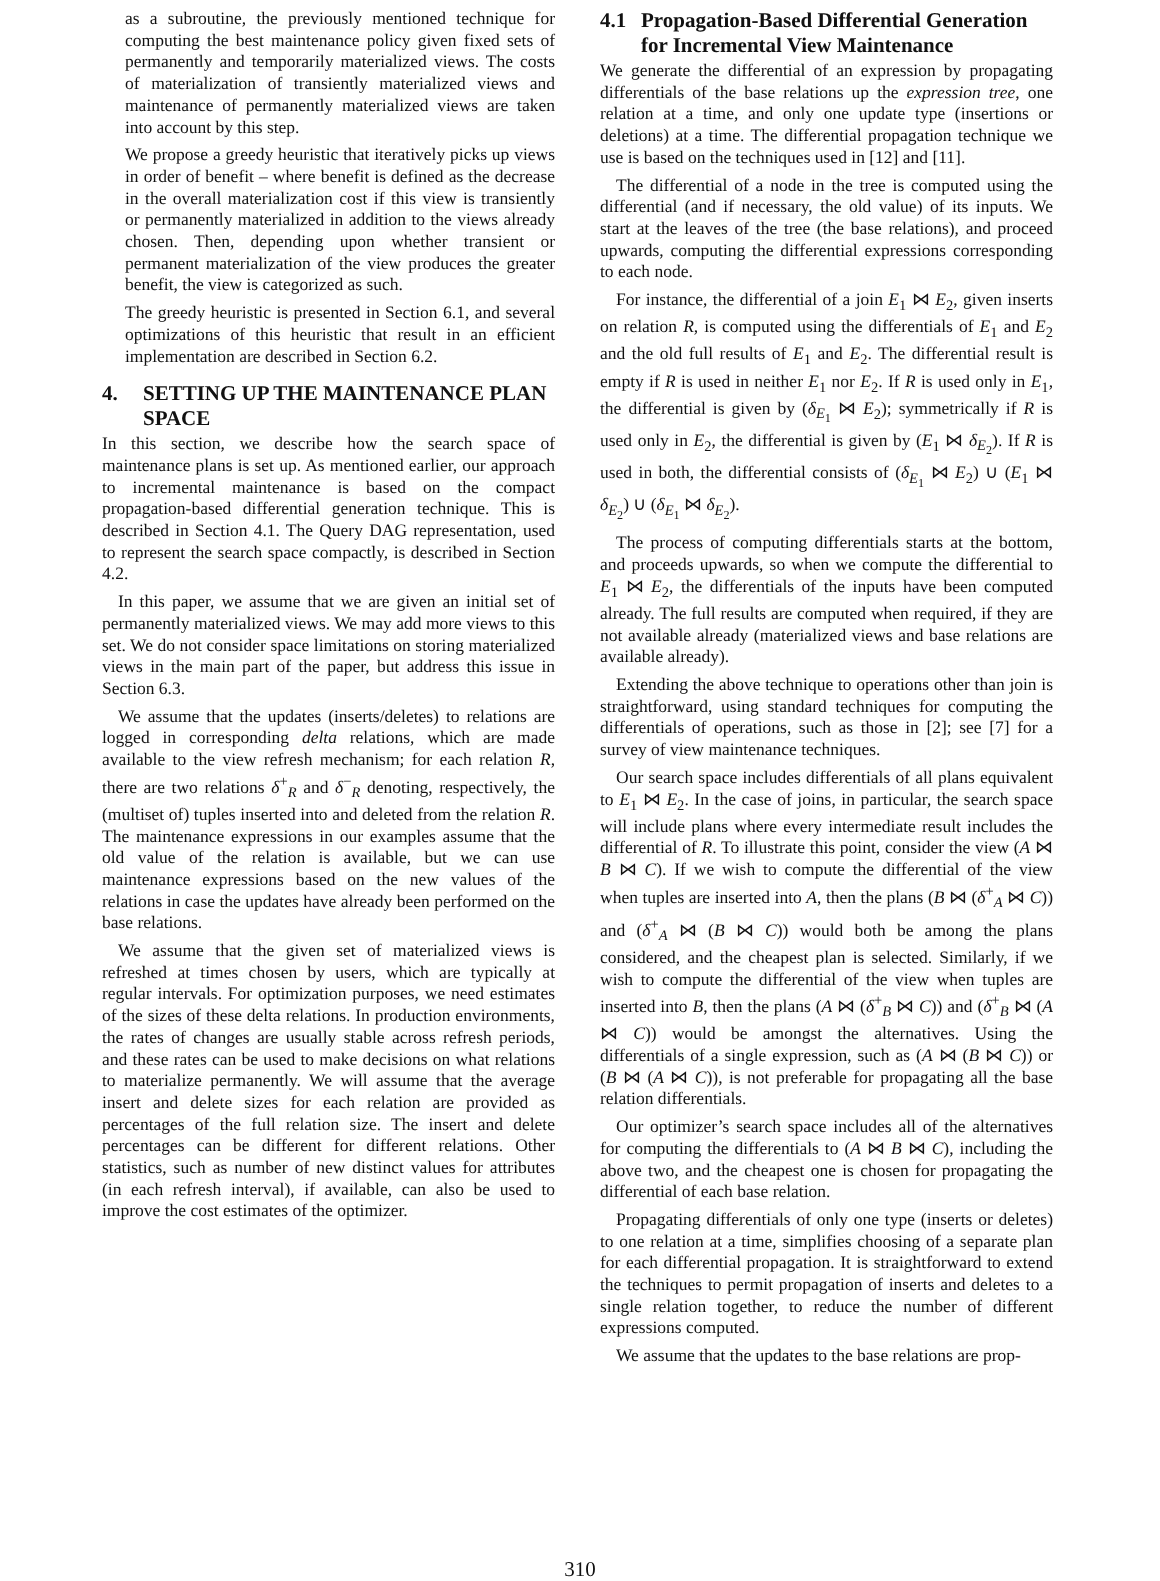as a subroutine, the previously mentioned technique for computing the best maintenance policy given fixed sets of permanently and temporarily materialized views. The costs of materialization of transiently materialized views and maintenance of permanently materialized views are taken into account by this step.
We propose a greedy heuristic that iteratively picks up views in order of benefit – where benefit is defined as the decrease in the overall materialization cost if this view is transiently or permanently materialized in addition to the views already chosen. Then, depending upon whether transient or permanent materialization of the view produces the greater benefit, the view is categorized as such.
The greedy heuristic is presented in Section 6.1, and several optimizations of this heuristic that result in an efficient implementation are described in Section 6.2.
4. SETTING UP THE MAINTENANCE PLAN
SPACE
In this section, we describe how the search space of maintenance plans is set up. As mentioned earlier, our approach to incremental maintenance is based on the compact propagation-based differential generation technique. This is described in Section 4.1. The Query DAG representation, used to represent the search space compactly, is described in Section 4.2.
In this paper, we assume that we are given an initial set of permanently materialized views. We may add more views to this set. We do not consider space limitations on storing materialized views in the main part of the paper, but address this issue in Section 6.3.
We assume that the updates (inserts/deletes) to relations are logged in corresponding delta relations, which are made available to the view refresh mechanism; for each relation R, there are two relations δ<sup>+</sup><sub>R</sub> and δ<sup>−</sup><sub>R</sub> denoting, respectively, the (multiset of) tuples inserted into and deleted from the relation R. The maintenance expressions in our examples assume that the old value of the relation is available, but we can use maintenance expressions based on the new values of the relations in case the updates have already been performed on the base relations.
We assume that the given set of materialized views is refreshed at times chosen by users, which are typically at regular intervals. For optimization purposes, we need estimates of the sizes of these delta relations. In production environments, the rates of changes are usually stable across refresh periods, and these rates can be used to make decisions on what relations to materialize permanently. We will assume that the average insert and delete sizes for each relation are provided as percentages of the full relation size. The insert and delete percentages can be different for different relations. Other statistics, such as number of new distinct values for attributes (in each refresh interval), if available, can also be used to improve the cost estimates of the optimizer.
4.1 Propagation-Based Differential Generation
for Incremental View Maintenance
We generate the differential of an expression by propagating differentials of the base relations up the expression tree, one relation at a time, and only one update type (insertions or deletions) at a time. The differential propagation technique we use is based on the techniques used in [12] and [11].
The differential of a node in the tree is computed using the differential (and if necessary, the old value) of its inputs. We start at the leaves of the tree (the base relations), and proceed upwards, computing the differential expressions corresponding to each node.
For instance, the differential of a join E<sub>1</sub> ⋈ E<sub>2</sub>, given inserts on relation R, is computed using the differentials of E<sub>1</sub> and E<sub>2</sub> and the old full results of E<sub>1</sub> and E<sub>2</sub>. The differential result is empty if R is used in neither E<sub>1</sub> nor E<sub>2</sub>. If R is used only in E<sub>1</sub>, the differential is given by (δ<sub>E<sub>1</sub></sub> ⋈ E<sub>2</sub>); symmetrically if R is used only in E<sub>2</sub>, the differential is given by (E<sub>1</sub> ⋈ δ<sub>E<sub>2</sub></sub>). If R is used in both, the differential consists of (δ<sub>E<sub>1</sub></sub> ⋈ E<sub>2</sub>) ∪ (E<sub>1</sub> ⋈ δ<sub>E<sub>2</sub></sub>) ∪ (δ<sub>E<sub>1</sub></sub> ⋈ δ<sub>E<sub>2</sub></sub>).
The process of computing differentials starts at the bottom, and proceeds upwards, so when we compute the differential to E<sub>1</sub> ⋈ E<sub>2</sub>, the differentials of the inputs have been computed already. The full results are computed when required, if they are not available already (materialized views and base relations are available already).
Extending the above technique to operations other than join is straightforward, using standard techniques for computing the differentials of operations, such as those in [2]; see [7] for a survey of view maintenance techniques.
Our search space includes differentials of all plans equivalent to E<sub>1</sub> ⋈ E<sub>2</sub>. In the case of joins, in particular, the search space will include plans where every intermediate result includes the differential of R. To illustrate this point, consider the view (A ⋈ B ⋈ C). If we wish to compute the differential of the view when tuples are inserted into A, then the plans (B ⋈ (δ<sup>+</sup><sub>A</sub> ⋈ C)) and (δ<sup>+</sup><sub>A</sub> ⋈ (B ⋈ C)) would both be among the plans considered, and the cheapest plan is selected. Similarly, if we wish to compute the differential of the view when tuples are inserted into B, then the plans (A ⋈ (δ<sup>+</sup><sub>B</sub> ⋈ C)) and (δ<sup>+</sup><sub>B</sub> ⋈ (A ⋈ C)) would be amongst the alternatives. Using the differentials of a single expression, such as (A ⋈ (B ⋈ C)) or (B ⋈ (A ⋈ C)), is not preferable for propagating all the base relation differentials.
Our optimizer’s search space includes all of the alternatives for computing the differentials to (A ⋈ B ⋈ C), including the above two, and the cheapest one is chosen for propagating the differential of each base relation.
Propagating differentials of only one type (inserts or deletes) to one relation at a time, simplifies choosing of a separate plan for each differential propagation. It is straightforward to extend the techniques to permit propagation of inserts and deletes to a single relation together, to reduce the number of different expressions computed.
We assume that the updates to the base relations are prop-
310